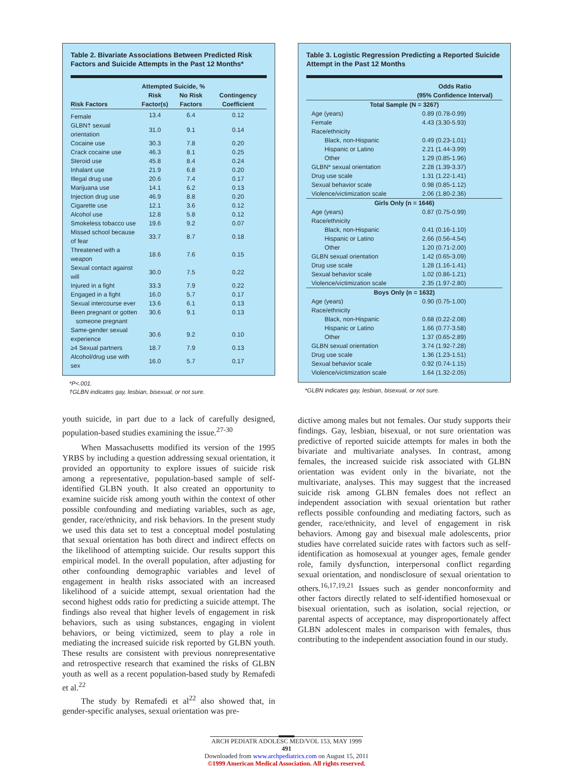Table 2. Bivariate Associations Between Predicted Risk Factors and Suicide Attempts in the Past 12 Months*
| | Attempted Suicide, % | | |
| --- | --- | --- | --- |
| Risk Factors | Risk Factor(s) | No Risk Factors | Contingency Coefficient |
| Female | 13.4 | 6.4 | 0.12 |
| GLBN† sexual orientation | 31.0 | 9.1 | 0.14 |
| Cocaine use | 30.3 | 7.8 | 0.20 |
| Crack cocaine use | 46.3 | 8.1 | 0.25 |
| Steroid use | 45.8 | 8.4 | 0.24 |
| Inhalant use | 21.9 | 6.8 | 0.20 |
| Illegal drug use | 20.6 | 7.4 | 0.17 |
| Marijuana use | 14.1 | 6.2 | 0.13 |
| Injection drug use | 46.9 | 8.8 | 0.20 |
| Cigarette use | 12.1 | 3.6 | 0.12 |
| Alcohol use | 12.8 | 5.8 | 0.12 |
| Smokeless tobacco use | 19.6 | 9.2 | 0.07 |
| Missed school because of fear | 33.7 | 8.7 | 0.18 |
| Threatened with a weapon | 18.6 | 7.6 | 0.15 |
| Sexual contact against will | 30.0 | 7.5 | 0.22 |
| Injured in a fight | 33.3 | 7.9 | 0.22 |
| Engaged in a fight | 16.0 | 5.7 | 0.17 |
| Sexual intercourse ever | 13.6 | 6.1 | 0.13 |
| Been pregnant or gotten someone pregnant | 30.6 | 9.1 | 0.13 |
| Same-gender sexual experience | 30.6 | 9.2 | 0.10 |
| ≥4 Sexual partners | 18.7 | 7.9 | 0.13 |
| Alcohol/drug use with sex | 16.0 | 5.7 | 0.17 |
*P<.001.
†GLBN indicates gay, lesbian, bisexual, or not sure.
youth suicide, in part due to a lack of carefully designed, population-based studies examining the issue.<sup>27-30</sup>
When Massachusetts modified its version of the 1995 YRBS by including a question addressing sexual orientation, it provided an opportunity to explore issues of suicide risk among a representative, population-based sample of self-identified GLBN youth. It also created an opportunity to examine suicide risk among youth within the context of other possible confounding and mediating variables, such as age, gender, race/ethnicity, and risk behaviors. In the present study we used this data set to test a conceptual model postulating that sexual orientation has both direct and indirect effects on the likelihood of attempting suicide. Our results support this empirical model. In the overall population, after adjusting for other confounding demographic variables and level of engagement in health risks associated with an increased likelihood of a suicide attempt, sexual orientation had the second highest odds ratio for predicting a suicide attempt. The findings also reveal that higher levels of engagement in risk behaviors, such as using substances, engaging in violent behaviors, or being victimized, seem to play a role in mediating the increased suicide risk reported by GLBN youth. These results are consistent with previous nonrepresentative and retrospective research that examined the risks of GLBN youth as well as a recent population-based study by Remafedi et al.<sup>22</sup>
The study by Remafedi et al<sup>22</sup> also showed that, in gender-specific analyses, sexual orientation was pre-
Table 3. Logistic Regression Predicting a Reported Suicide Attempt in the Past 12 Months
| | Odds Ratio (95% Confidence Interval) |
| --- | --- |
| Total Sample (N = 3267) | |
| Age (years) | 0.89 (0.78-0.99) |
| Female | 4.43 (3.30-5.93) |
| Race/ethnicity | |
| Black, non-Hispanic | 0.49 (0.23-1.01) |
| Hispanic or Latino | 2.21 (1.44-3.99) |
| Other | 1.29 (0.85-1.96) |
| GLBN* sexual orientation | 2.28 (1.39-3.37) |
| Drug use scale | 1.31 (1.22-1.41) |
| Sexual behavior scale | 0.98 (0.85-1.12) |
| Violence/victimization scale | 2.06 (1.80-2.36) |
| Girls Only (n = 1646) | |
| Age (years) | 0.87 (0.75-0.99) |
| Race/ethnicity | |
| Black, non-Hispanic | 0.41 (0.16-1.10) |
| Hispanic or Latino | 2.66 (0.56-4.54) |
| Other | 1.20 (0.71-2.00) |
| GLBN sexual orientation | 1.42 (0.65-3.09) |
| Drug use scale | 1.28 (1.16-1.41) |
| Sexual behavior scale | 1.02 (0.86-1.21) |
| Violence/victimization scale | 2.35 (1.97-2.80) |
| Boys Only (n = 1632) | |
| Age (years) | 0.90 (0.75-1.00) |
| Race/ethnicity | |
| Black, non-Hispanic | 0.68 (0.22-2.08) |
| Hispanic or Latino | 1.66 (0.77-3.58) |
| Other | 1.37 (0.65-2.89) |
| GLBN sexual orientation | 3.74 (1.92-7.28) |
| Drug use scale | 1.36 (1.23-1.51) |
| Sexual behavior scale | 0.92 (0.74-1.15) |
| Violence/victimization scale | 1.64 (1.32-2.05) |
*GLBN indicates gay, lesbian, bisexual, or not sure.
dictive among males but not females. Our study supports their findings. Gay, lesbian, bisexual, or not sure orientation was predictive of reported suicide attempts for males in both the bivariate and multivariate analyses. In contrast, among females, the increased suicide risk associated with GLBN orientation was evident only in the bivariate, not the multivariate, analyses. This may suggest that the increased suicide risk among GLBN females does not reflect an independent association with sexual orientation but rather reflects possible confounding and mediating factors, such as gender, race/ethnicity, and level of engagement in risk behaviors. Among gay and bisexual male adolescents, prior studies have correlated suicide rates with factors such as self-identification as homosexual at younger ages, female gender role, family dysfunction, interpersonal conflict regarding sexual orientation, and nondisclosure of sexual orientation to others.<sup>16,17,19,21</sup> Issues such as gender nonconformity and other factors directly related to self-identified homosexual or bisexual orientation, such as isolation, social rejection, or parental aspects of acceptance, may disproportionately affect GLBN adolescent males in comparison with females, thus contributing to the independent association found in our study.
ARCH PEDIATR ADOLESC MED/VOL 153, MAY 1999
491
Downloaded from www.archpediatrics.com on August 15, 2011
©1999 American Medical Association. All rights reserved.